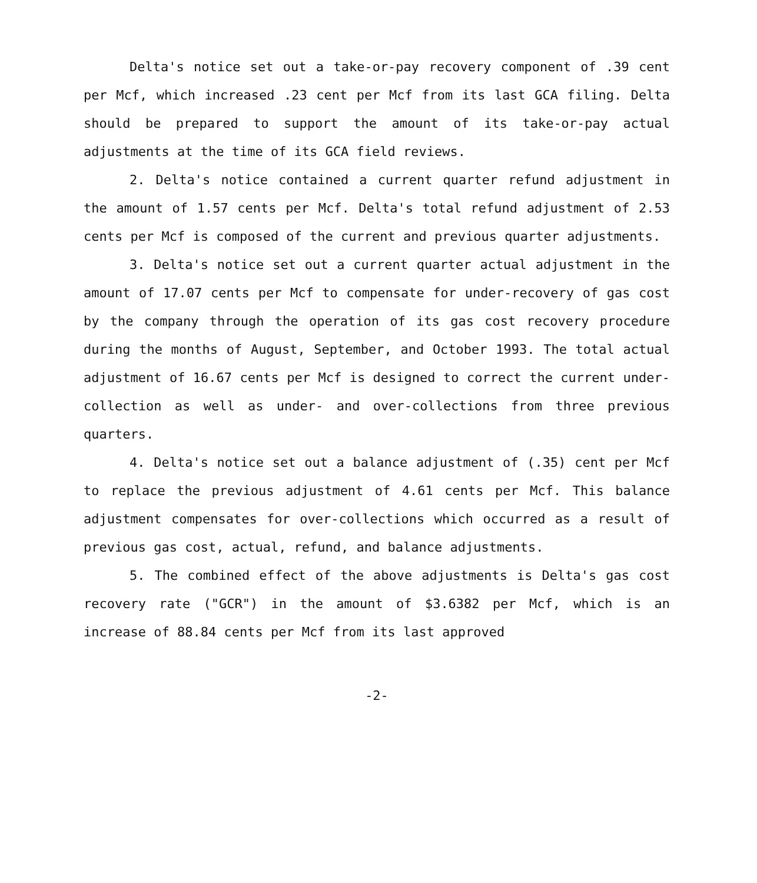Delta's notice set out a take-or-pay recovery component of .39 cent per Mcf, which increased .23 cent per Mcf from its last GCA filing. Delta should be prepared to support the amount of its take-or-pay actual adjustments at the time of its GCA field reviews.
2. Delta's notice contained a current quarter refund adjustment in the amount of 1.57 cents per Mcf. Delta's total refund adjustment of 2.53 cents per Mcf is composed of the current and previous quarter adjustments.
3. Delta's notice set out a current quarter actual adjustment in the amount of 17.07 cents per Mcf to compensate for under-recovery of gas cost by the company through the operation of its gas cost recovery procedure during the months of August, September, and October 1993. The total actual adjustment of 16.67 cents per Mcf is designed to correct the current under-collection as well as under- and over-collections from three previous quarters.
4. Delta's notice set out a balance adjustment of (.35) cent per Mcf to replace the previous adjustment of 4.61 cents per Mcf. This balance adjustment compensates for over-collections which occurred as a result of previous gas cost, actual, refund, and balance adjustments.
5. The combined effect of the above adjustments is Delta's gas cost recovery rate ("GCR") in the amount of $3.6382 per Mcf, which is an increase of 88.84 cents per Mcf from its last approved
-2-